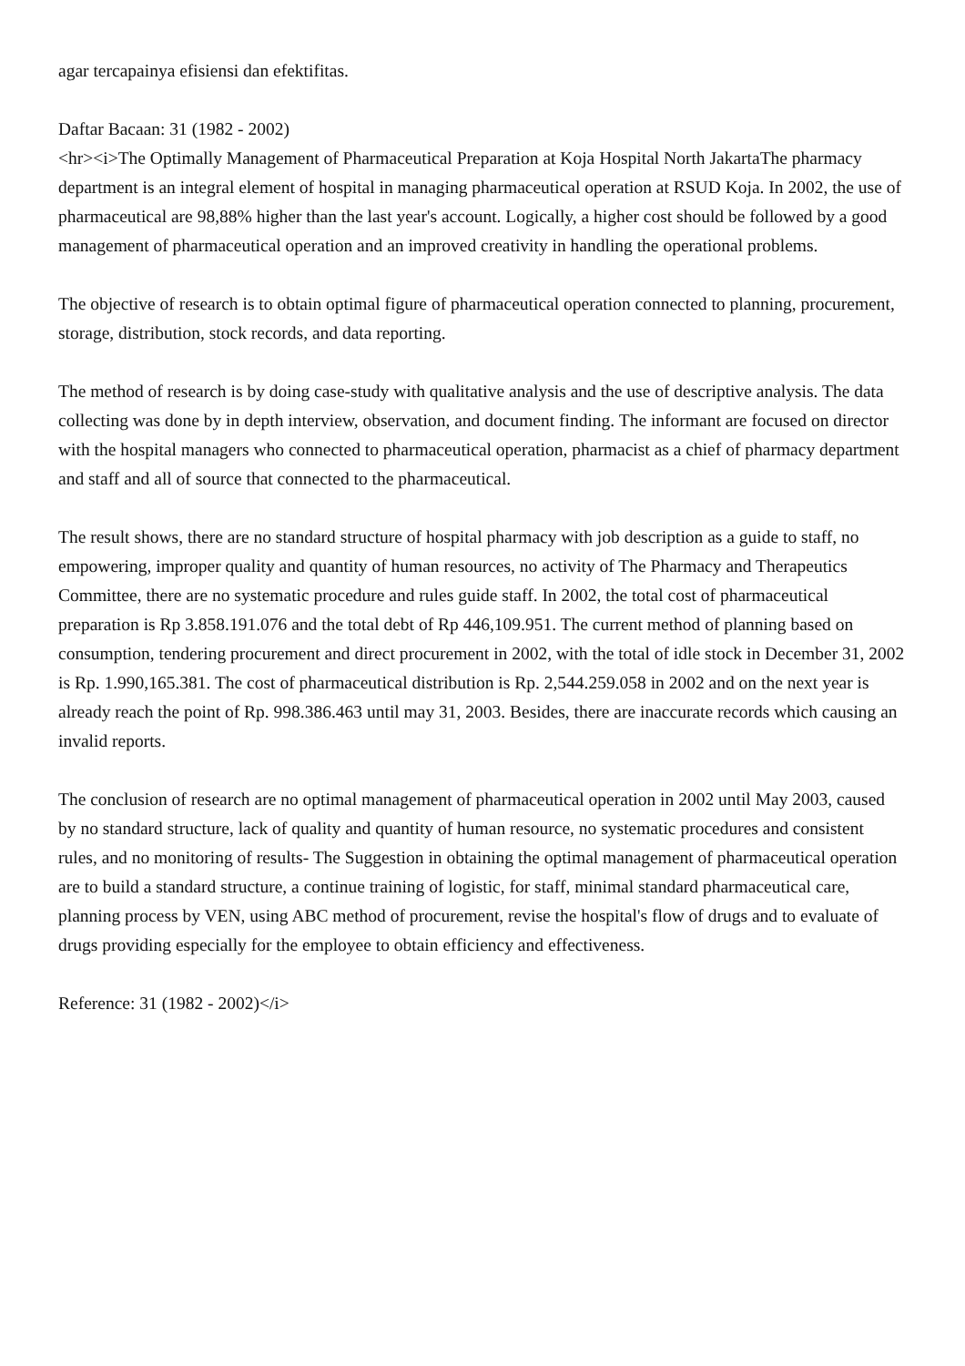agar tercapainya efisiensi dan efektifitas.
Daftar Bacaan: 31 (1982 - 2002)
<hr><i>The Optimally Management of Pharmaceutical Preparation at Koja Hospital North JakartaThe pharmacy department is an integral element of hospital in managing pharmaceutical operation at RSUD Koja. In 2002, the use of pharmaceutical are 98,88% higher than the last year's account. Logically, a higher cost should be followed by a good management of pharmaceutical operation and an improved creativity in handling the operational problems.
The objective of research is to obtain optimal figure of pharmaceutical operation connected to planning, procurement, storage, distribution, stock records, and data reporting.
The method of research is by doing case-study with qualitative analysis and the use of descriptive analysis. The data collecting was done by in depth interview, observation, and document finding. The informant are focused on director with the hospital managers who connected to pharmaceutical operation, pharmacist as a chief of pharmacy department and staff and all of source that connected to the pharmaceutical.
The result shows, there are no standard structure of hospital pharmacy with job description as a guide to staff, no empowering, improper quality and quantity of human resources, no activity of The Pharmacy and Therapeutics Committee, there are no systematic procedure and rules guide staff. In 2002, the total cost of pharmaceutical preparation is Rp 3.858.191.076 and the total debt of Rp 446,109.951. The current method of planning based on consumption, tendering procurement and direct procurement in 2002, with the total of idle stock in December 31, 2002 is Rp. 1.990,165.381. The cost of pharmaceutical distribution is Rp. 2,544.259.058 in 2002 and on the next year is already reach the point of Rp. 998.386.463 until may 31, 2003. Besides, there are inaccurate records which causing an invalid reports.
The conclusion of research are no optimal management of pharmaceutical operation in 2002 until May 2003, caused by no standard structure, lack of quality and quantity of human resource, no systematic procedures and consistent rules, and no monitoring of results- The Suggestion in obtaining the optimal management of pharmaceutical operation are to build a standard structure, a continue training of logistic, for staff, minimal standard pharmaceutical care, planning process by VEN, using ABC method of procurement, revise the hospital's flow of drugs and to evaluate of drugs providing especially for the employee to obtain efficiency and effectiveness.
Reference: 31 (1982 - 2002)</i>